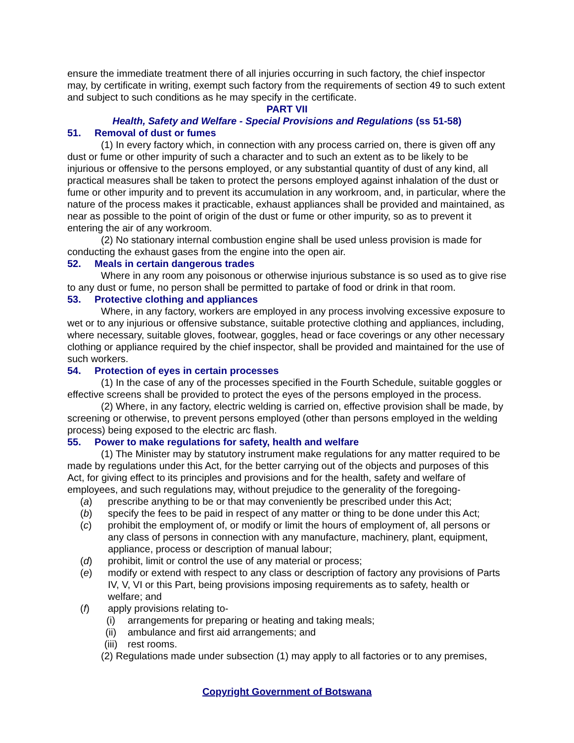ensure the immediate treatment there of all injuries occurring in such factory, the chief inspector may, by certificate in writing, exempt such factory from the requirements of section 49 to such extent and subject to such conditions as he may specify in the certificate.
PART VII
Health, Safety and Welfare - Special Provisions and Regulations (ss 51-58)
51. Removal of dust or fumes
(1) In every factory which, in connection with any process carried on, there is given off any dust or fume or other impurity of such a character and to such an extent as to be likely to be injurious or offensive to the persons employed, or any substantial quantity of dust of any kind, all practical measures shall be taken to protect the persons employed against inhalation of the dust or fume or other impurity and to prevent its accumulation in any workroom, and, in particular, where the nature of the process makes it practicable, exhaust appliances shall be provided and maintained, as near as possible to the point of origin of the dust or fume or other impurity, so as to prevent it entering the air of any workroom.
(2) No stationary internal combustion engine shall be used unless provision is made for conducting the exhaust gases from the engine into the open air.
52. Meals in certain dangerous trades
Where in any room any poisonous or otherwise injurious substance is so used as to give rise to any dust or fume, no person shall be permitted to partake of food or drink in that room.
53. Protective clothing and appliances
Where, in any factory, workers are employed in any process involving excessive exposure to wet or to any injurious or offensive substance, suitable protective clothing and appliances, including, where necessary, suitable gloves, footwear, goggles, head or face coverings or any other necessary clothing or appliance required by the chief inspector, shall be provided and maintained for the use of such workers.
54. Protection of eyes in certain processes
(1) In the case of any of the processes specified in the Fourth Schedule, suitable goggles or effective screens shall be provided to protect the eyes of the persons employed in the process.
(2) Where, in any factory, electric welding is carried on, effective provision shall be made, by screening or otherwise, to prevent persons employed (other than persons employed in the welding process) being exposed to the electric arc flash.
55. Power to make regulations for safety, health and welfare
(1) The Minister may by statutory instrument make regulations for any matter required to be made by regulations under this Act, for the better carrying out of the objects and purposes of this Act, for giving effect to its principles and provisions and for the health, safety and welfare of employees, and such regulations may, without prejudice to the generality of the foregoing-
(a) prescribe anything to be or that may conveniently be prescribed under this Act;
(b) specify the fees to be paid in respect of any matter or thing to be done under this Act;
(c) prohibit the employment of, or modify or limit the hours of employment of, all persons or any class of persons in connection with any manufacture, machinery, plant, equipment, appliance, process or description of manual labour;
(d) prohibit, limit or control the use of any material or process;
(e) modify or extend with respect to any class or description of factory any provisions of Parts IV, V, VI or this Part, being provisions imposing requirements as to safety, health or welfare; and
(f) apply provisions relating to-
(i) arrangements for preparing or heating and taking meals;
(ii) ambulance and first aid arrangements; and
(iii) rest rooms.
(2) Regulations made under subsection (1) may apply to all factories or to any premises,
Copyright Government of Botswana